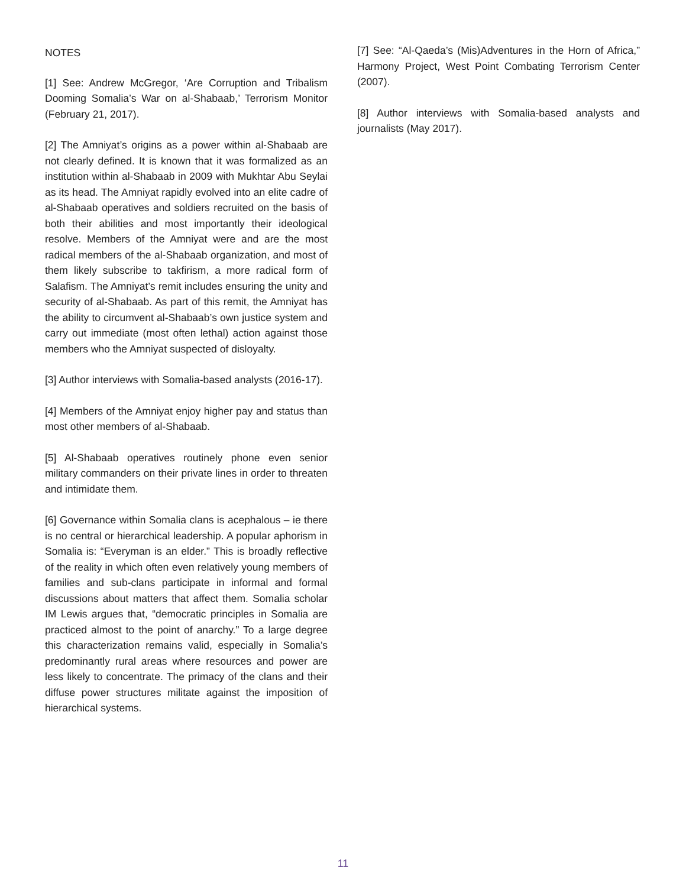NOTES
[1] See: Andrew McGregor, ‘Are Corruption and Tribalism Dooming Somalia’s War on al-Shabaab,’ Terrorism Monitor (February 21, 2017).
[2] The Amniyat’s origins as a power within al-Shabaab are not clearly defined. It is known that it was formalized as an institution within al-Shabaab in 2009 with Mukhtar Abu Seylai as its head. The Amniyat rapidly evolved into an elite cadre of al-Shabaab operatives and soldiers recruited on the basis of both their abilities and most importantly their ideological resolve. Members of the Amniyat were and are the most radical members of the al-Shabaab organization, and most of them likely subscribe to takfirism, a more radical form of Salafism. The Amniyat’s remit includes ensuring the unity and security of al-Shabaab. As part of this remit, the Amniyat has the ability to circumvent al-Shabaab’s own justice system and carry out immediate (most often lethal) action against those members who the Amniyat suspected of disloyalty.
[3] Author interviews with Somalia-based analysts (2016-17).
[4] Members of the Amniyat enjoy higher pay and status than most other members of al-Shabaab.
[5] Al-Shabaab operatives routinely phone even senior military commanders on their private lines in order to threaten and intimidate them.
[6] Governance within Somalia clans is acephalous – ie there is no central or hierarchical leadership. A popular aphorism in Somalia is: “Everyman is an elder.” This is broadly reflective of the reality in which often even relatively young members of families and sub-clans participate in informal and formal discussions about matters that affect them. Somalia scholar IM Lewis argues that, “democratic principles in Somalia are practiced almost to the point of anarchy.” To a large degree this characterization remains valid, especially in Somalia’s predominantly rural areas where resources and power are less likely to concentrate. The primacy of the clans and their diffuse power structures militate against the imposition of hierarchical systems.
[7] See: “Al-Qaeda’s (Mis)Adventures in the Horn of Africa,” Harmony Project, West Point Combating Terrorism Center (2007).
[8] Author interviews with Somalia-based analysts and journalists (May 2017).
11